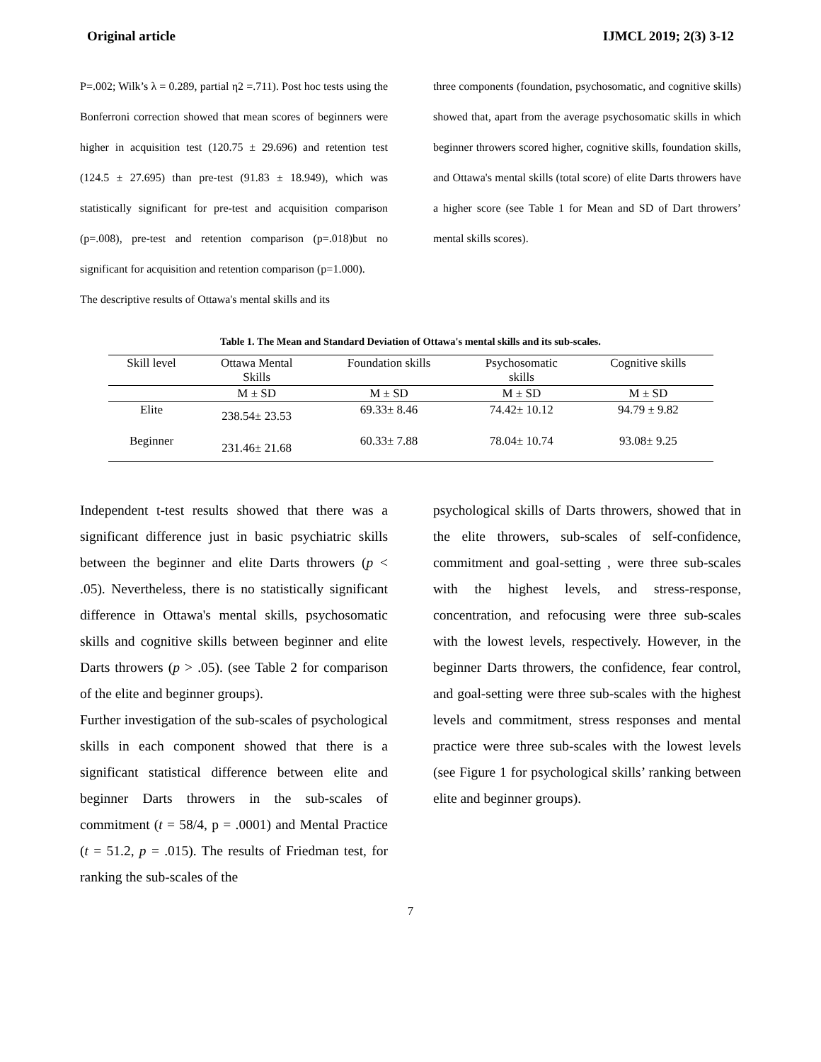Original article IJMCL 2019; 2(3) 3-12
P=.002; Wilk’s λ = 0.289, partial η2 =.711). Post hoc tests using the Bonferroni correction showed that mean scores of beginners were higher in acquisition test (120.75 ± 29.696) and retention test (124.5 ± 27.695) than pre-test (91.83 ± 18.949), which was statistically significant for pre-test and acquisition comparison (p=.008), pre-test and retention comparison (p=.018)but no significant for acquisition and retention comparison (p=1.000).
The descriptive results of Ottawa's mental skills and its
three components (foundation, psychosomatic, and cognitive skills) showed that, apart from the average psychosomatic skills in which beginner throwers scored higher, cognitive skills, foundation skills, and Ottawa's mental skills (total score) of elite Darts throwers have a higher score (see Table 1 for Mean and SD of Dart throwers’ mental skills scores).
Table 1. The Mean and Standard Deviation of Ottawa's mental skills and its sub-scales.
| Skill level | Ottawa Mental Skills | Foundation skills | Psychosomatic skills | Cognitive skills |
| --- | --- | --- | --- | --- |
| | M ± SD | M ± SD | M ± SD | M ± SD |
| Elite | 238.54± 23.53 | 69.33± 8.46 | 74.42± 10.12 | 94.79 ± 9.82 |
| Beginner | 231.46± 21.68 | 60.33± 7.88 | 78.04± 10.74 | 93.08± 9.25 |
Independent t-test results showed that there was a significant difference just in basic psychiatric skills between the beginner and elite Darts throwers (p < .05). Nevertheless, there is no statistically significant difference in Ottawa's mental skills, psychosomatic skills and cognitive skills between beginner and elite Darts throwers (p > .05). (see Table 2 for comparison of the elite and beginner groups).
Further investigation of the sub-scales of psychological skills in each component showed that there is a significant statistical difference between elite and beginner Darts throwers in the sub-scales of commitment (t = 58/4, p = .0001) and Mental Practice (t = 51.2, p = .015). The results of Friedman test, for ranking the sub-scales of the
psychological skills of Darts throwers, showed that in the elite throwers, sub-scales of self-confidence, commitment and goal-setting , were three sub-scales with the highest levels, and stress-response, concentration, and refocusing were three sub-scales with the lowest levels, respectively. However, in the beginner Darts throwers, the confidence, fear control, and goal-setting were three sub-scales with the highest levels and commitment, stress responses and mental practice were three sub-scales with the lowest levels (see Figure 1 for psychological skills’ ranking between elite and beginner groups).
7